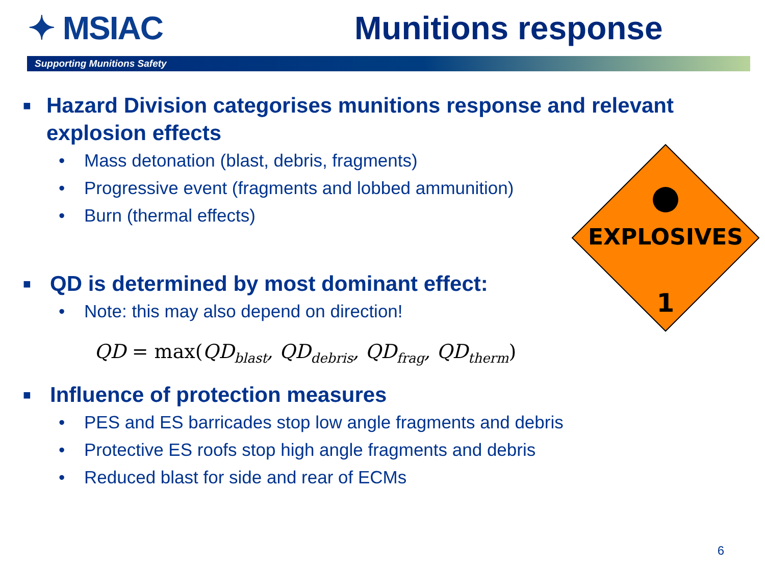✦ MSIAC Munitions response
Supporting Munitions Safety
EXPLOSIVES
1
■ Hazard Division categorises munitions response and relevant explosion effects
• Mass detonation (blast, debris, fragments)
• Progressive event (fragments and lobbed ammunition)
• Burn (thermal effects)
■ QD is determined by most dominant effect:
• Note: this may also depend on direction!
QD = max(QD<sub>blast</sub>, QD<sub>debris</sub>, QD<sub>frag</sub>, QD<sub>therm</sub>)
■ Influence of protection measures
• PES and ES barricades stop low angle fragments and debris
• Protective ES roofs stop high angle fragments and debris
• Reduced blast for side and rear of ECMs
6